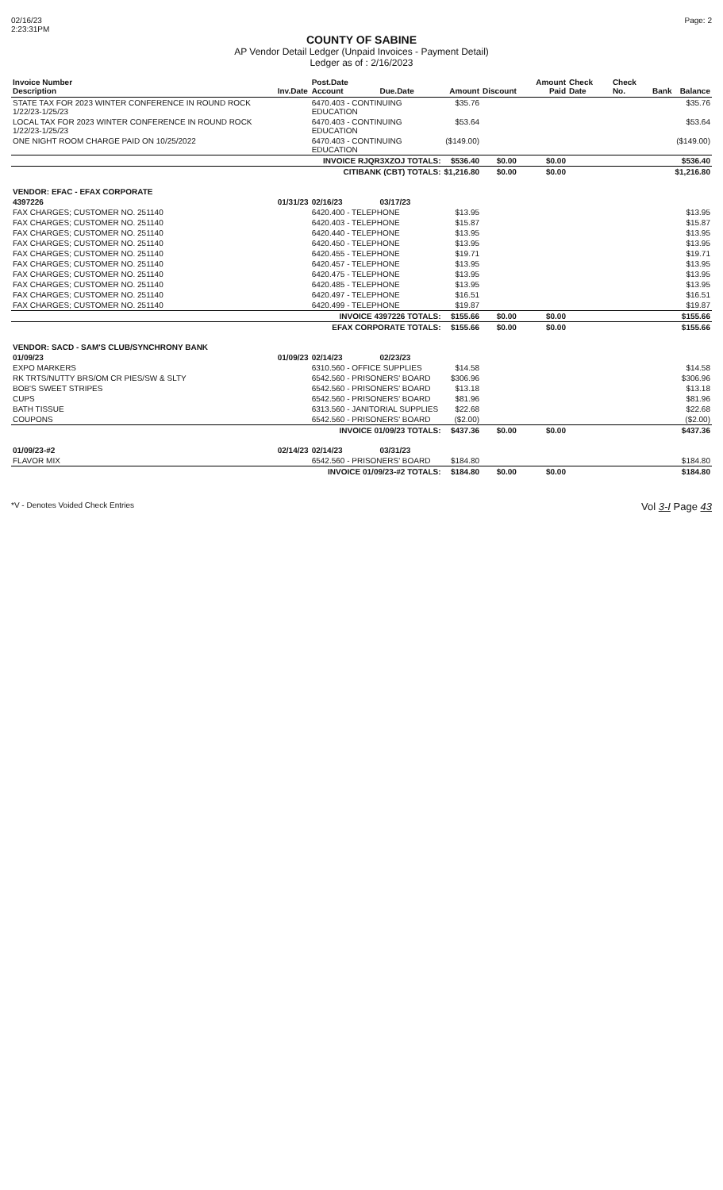02/16/23
2:23:31PM
Page: 2
COUNTY OF SABINE
AP Vendor Detail Ledger (Unpaid Invoices - Payment Detail)
Ledger as of : 2/16/2023
| Invoice Number Description | Inv.Date | Post.Date Account | Due.Date | Amount | Discount | Amount Paid | Check Date | Check No. | Bank | Balance |
| --- | --- | --- | --- | --- | --- | --- | --- | --- | --- | --- |
| STATE TAX FOR 2023 WINTER CONFERENCE IN ROUND ROCK 1/22/23-1/25/23 | | 6470.403 - CONTINUING EDUCATION | | $35.76 | | | | | | $35.76 |
| LOCAL TAX FOR 2023 WINTER CONFERENCE IN ROUND ROCK 1/22/23-1/25/23 | | 6470.403 - CONTINUING EDUCATION | | $53.64 | | | | | | $53.64 |
| ONE NIGHT ROOM CHARGE PAID ON 10/25/2022 | | 6470.403 - CONTINUING EDUCATION | | ($149.00) | | | | | | ($149.00) |
| INVOICE RJQR3XZOJ TOTALS: | | | | $536.40 | $0.00 | $0.00 | | | | $536.40 |
| CITIBANK (CBT) TOTALS: | | | | $1,216.80 | $0.00 | $0.00 | | | | $1,216.80 |
| VENDOR: EFAC - EFAX CORPORATE | | | | | | | | | | |
| 4397226 | 01/31/23 | 02/16/23 | 03/17/23 | | | | | | | |
| FAX CHARGES; CUSTOMER NO. 251140 | | 6420.400 - TELEPHONE | | $13.95 | | | | | | $13.95 |
| FAX CHARGES; CUSTOMER NO. 251140 | | 6420.403 - TELEPHONE | | $15.87 | | | | | | $15.87 |
| FAX CHARGES; CUSTOMER NO. 251140 | | 6420.440 - TELEPHONE | | $13.95 | | | | | | $13.95 |
| FAX CHARGES; CUSTOMER NO. 251140 | | 6420.450 - TELEPHONE | | $13.95 | | | | | | $13.95 |
| FAX CHARGES; CUSTOMER NO. 251140 | | 6420.455 - TELEPHONE | | $19.71 | | | | | | $19.71 |
| FAX CHARGES; CUSTOMER NO. 251140 | | 6420.457 - TELEPHONE | | $13.95 | | | | | | $13.95 |
| FAX CHARGES; CUSTOMER NO. 251140 | | 6420.475 - TELEPHONE | | $13.95 | | | | | | $13.95 |
| FAX CHARGES; CUSTOMER NO. 251140 | | 6420.485 - TELEPHONE | | $13.95 | | | | | | $13.95 |
| FAX CHARGES; CUSTOMER NO. 251140 | | 6420.497 - TELEPHONE | | $16.51 | | | | | | $16.51 |
| FAX CHARGES; CUSTOMER NO. 251140 | | 6420.499 - TELEPHONE | | $19.87 | | | | | | $19.87 |
| INVOICE 4397226 TOTALS: | | | | $155.66 | $0.00 | $0.00 | | | | $155.66 |
| EFAX CORPORATE TOTALS: | | | | $155.66 | $0.00 | $0.00 | | | | $155.66 |
| VENDOR: SACD - SAM'S CLUB/SYNCHRONY BANK | | | | | | | | | | |
| 01/09/23 | 01/09/23 | 02/14/23 | 02/23/23 | | | | | | | |
| EXPO MARKERS | | 6310.560 - OFFICE SUPPLIES | | $14.58 | | | | | | $14.58 |
| RK TRTS/NUTTY BRS/OM CR PIES/SW & SLTY | | 6542.560 - PRISONERS' BOARD | | $306.96 | | | | | | $306.96 |
| BOB'S SWEET STRIPES | | 6542.560 - PRISONERS' BOARD | | $13.18 | | | | | | $13.18 |
| CUPS | | 6542.560 - PRISONERS' BOARD | | $81.96 | | | | | | $81.96 |
| BATH TISSUE | | 6313.560 - JANITORIAL SUPPLIES | | $22.68 | | | | | | $22.68 |
| COUPONS | | 6542.560 - PRISONERS' BOARD | | ($2.00) | | | | | | ($2.00) |
| INVOICE 01/09/23 TOTALS: | | | | $437.36 | $0.00 | $0.00 | | | | $437.36 |
| 01/09/23-#2 | 02/14/23 | 02/14/23 | 03/31/23 | | | | | | | |
| FLAVOR MIX | | 6542.560 - PRISONERS' BOARD | | $184.80 | | | | | | $184.80 |
| INVOICE 01/09/23-#2 TOTALS: | | | | $184.80 | $0.00 | $0.00 | | | | $184.80 |
*V - Denotes Voided Check Entries
Vol 3-I Page 43